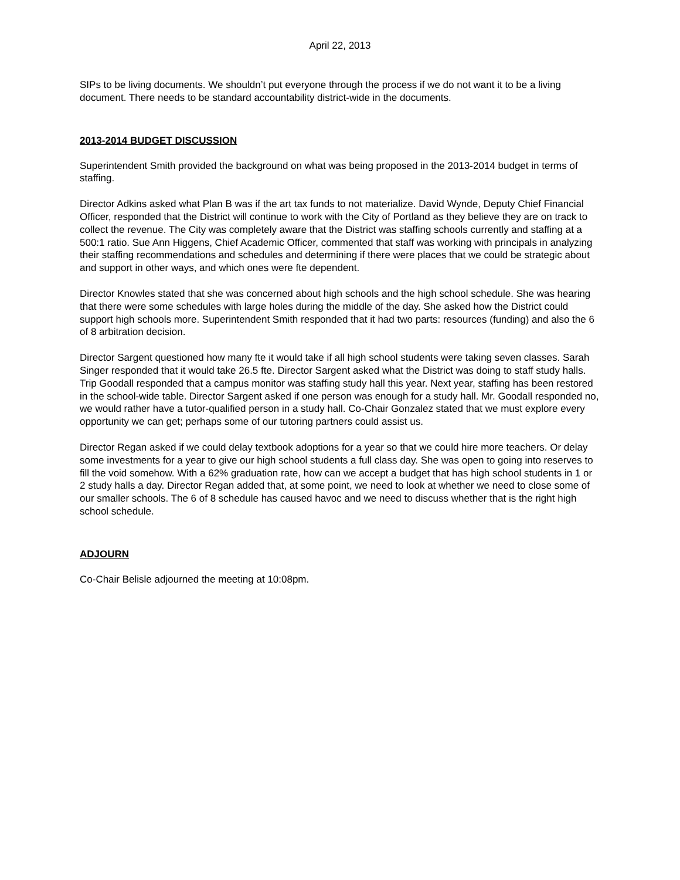April 22, 2013
SIPs to be living documents. We shouldn’t put everyone through the process if we do not want it to be a living document. There needs to be standard accountability district-wide in the documents.
2013-2014 BUDGET DISCUSSION
Superintendent Smith provided the background on what was being proposed in the 2013-2014 budget in terms of staffing.
Director Adkins asked what Plan B was if the art tax funds to not materialize. David Wynde, Deputy Chief Financial Officer, responded that the District will continue to work with the City of Portland as they believe they are on track to collect the revenue. The City was completely aware that the District was staffing schools currently and staffing at a 500:1 ratio. Sue Ann Higgens, Chief Academic Officer, commented that staff was working with principals in analyzing their staffing recommendations and schedules and determining if there were places that we could be strategic about and support in other ways, and which ones were fte dependent.
Director Knowles stated that she was concerned about high schools and the high school schedule. She was hearing that there were some schedules with large holes during the middle of the day. She asked how the District could support high schools more. Superintendent Smith responded that it had two parts: resources (funding) and also the 6 of 8 arbitration decision.
Director Sargent questioned how many fte it would take if all high school students were taking seven classes. Sarah Singer responded that it would take 26.5 fte. Director Sargent asked what the District was doing to staff study halls. Trip Goodall responded that a campus monitor was staffing study hall this year. Next year, staffing has been restored in the school-wide table. Director Sargent asked if one person was enough for a study hall. Mr. Goodall responded no, we would rather have a tutor-qualified person in a study hall. Co-Chair Gonzalez stated that we must explore every opportunity we can get; perhaps some of our tutoring partners could assist us.
Director Regan asked if we could delay textbook adoptions for a year so that we could hire more teachers. Or delay some investments for a year to give our high school students a full class day. She was open to going into reserves to fill the void somehow. With a 62% graduation rate, how can we accept a budget that has high school students in 1 or 2 study halls a day. Director Regan added that, at some point, we need to look at whether we need to close some of our smaller schools. The 6 of 8 schedule has caused havoc and we need to discuss whether that is the right high school schedule.
ADJOURN
Co-Chair Belisle adjourned the meeting at 10:08pm.